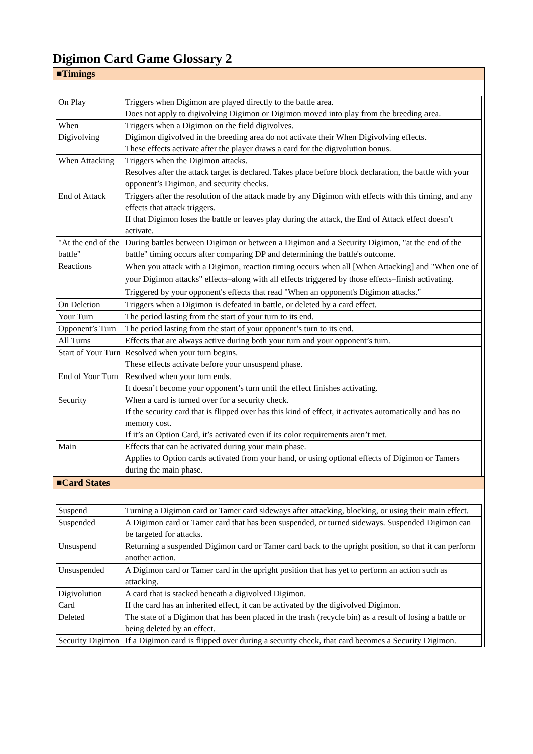Digimon Card Game Glossary 2
■Timings
| On Play | Triggers when Digimon are played directly to the battle area. Does not apply to digivolving Digimon or Digimon moved into play from the breeding area. |
| When Digivolving | Triggers when a Digimon on the field digivolves. Digimon digivolved in the breeding area do not activate their When Digivolving effects. These effects activate after the player draws a card for the digivolution bonus. |
| When Attacking | Triggers when the Digimon attacks. Resolves after the attack target is declared. Takes place before block declaration, the battle with your opponent’s Digimon, and security checks. |
| End of Attack | Triggers after the resolution of the attack made by any Digimon with effects with this timing, and any effects that attack triggers. If that Digimon loses the battle or leaves play during the attack, the End of Attack effect doesn’t activate. |
| "At the end of the battle" | During battles between Digimon or between a Digimon and a Security Digimon, "at the end of the battle" timing occurs after comparing DP and determining the battle's outcome. |
| Reactions | When you attack with a Digimon, reaction timing occurs when all [When Attacking] and "When one of your Digimon attacks" effects–along with all effects triggered by those effects–finish activating. Triggered by your opponent's effects that read "When an opponent's Digimon attacks." |
| On Deletion | Triggers when a Digimon is defeated in battle, or deleted by a card effect. |
| Your Turn | The period lasting from the start of your turn to its end. |
| Opponent’s Turn | The period lasting from the start of your opponent’s turn to its end. |
| All Turns | Effects that are always active during both your turn and your opponent’s turn. |
| Start of Your Turn | Resolved when your turn begins. These effects activate before your unsuspend phase. |
| End of Your Turn | Resolved when your turn ends. It doesn’t become your opponent’s turn until the effect finishes activating. |
| Security | When a card is turned over for a security check. If the security card that is flipped over has this kind of effect, it activates automatically and has no memory cost. If it’s an Option Card, it’s activated even if its color requirements aren’t met. |
| Main | Effects that can be activated during your main phase. Applies to Option cards activated from your hand, or using optional effects of Digimon or Tamers during the main phase. |
■Card States
| Suspend | Turning a Digimon card or Tamer card sideways after attacking, blocking, or using their main effect. |
| Suspended | A Digimon card or Tamer card that has been suspended, or turned sideways. Suspended Digimon can be targeted for attacks. |
| Unsuspend | Returning a suspended Digimon card or Tamer card back to the upright position, so that it can perform another action. |
| Unsuspended | A Digimon card or Tamer card in the upright position that has yet to perform an action such as attacking. |
| Digivolution Card | A card that is stacked beneath a digivolved Digimon. If the card has an inherited effect, it can be activated by the digivolved Digimon. |
| Deleted | The state of a Digimon that has been placed in the trash (recycle bin) as a result of losing a battle or being deleted by an effect. |
| Security Digimon | If a Digimon card is flipped over during a security check, that card becomes a Security Digimon. |